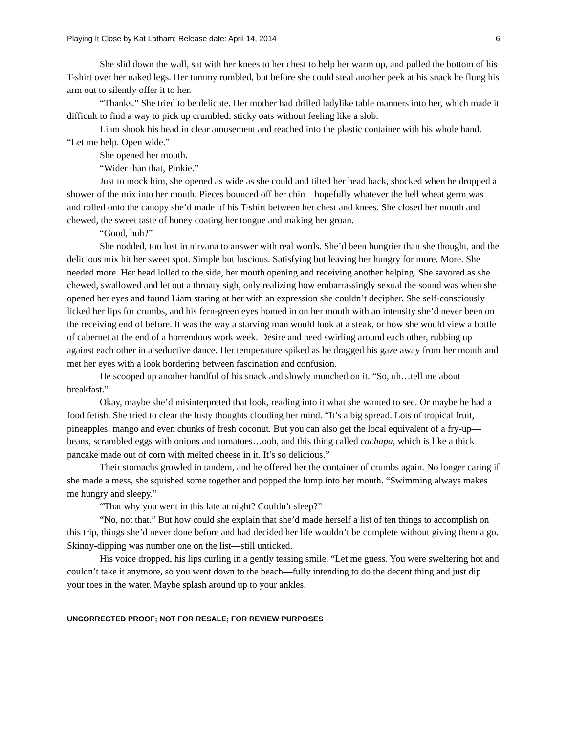Playing It Close by Kat Latham; Release date: April 14, 2014 6
She slid down the wall, sat with her knees to her chest to help her warm up, and pulled the bottom of his T-shirt over her naked legs. Her tummy rumbled, but before she could steal another peek at his snack he flung his arm out to silently offer it to her.
“Thanks.” She tried to be delicate. Her mother had drilled ladylike table manners into her, which made it difficult to find a way to pick up crumbled, sticky oats without feeling like a slob.
Liam shook his head in clear amusement and reached into the plastic container with his whole hand. “Let me help. Open wide.”
She opened her mouth.
“Wider than that, Pinkie.”
Just to mock him, she opened as wide as she could and tilted her head back, shocked when he dropped a shower of the mix into her mouth. Pieces bounced off her chin—hopefully whatever the hell wheat germ was—and rolled onto the canopy she’d made of his T-shirt between her chest and knees. She closed her mouth and chewed, the sweet taste of honey coating her tongue and making her groan.
“Good, huh?”
She nodded, too lost in nirvana to answer with real words. She’d been hungrier than she thought, and the delicious mix hit her sweet spot. Simple but luscious. Satisfying but leaving her hungry for more. More. She needed more. Her head lolled to the side, her mouth opening and receiving another helping. She savored as she chewed, swallowed and let out a throaty sigh, only realizing how embarrassingly sexual the sound was when she opened her eyes and found Liam staring at her with an expression she couldn’t decipher. She self-consciously licked her lips for crumbs, and his fern-green eyes homed in on her mouth with an intensity she’d never been on the receiving end of before. It was the way a starving man would look at a steak, or how she would view a bottle of cabernet at the end of a horrendous work week. Desire and need swirling around each other, rubbing up against each other in a seductive dance. Her temperature spiked as he dragged his gaze away from her mouth and met her eyes with a look bordering between fascination and confusion.
He scooped up another handful of his snack and slowly munched on it. “So, uh…tell me about breakfast.”
Okay, maybe she’d misinterpreted that look, reading into it what she wanted to see. Or maybe he had a food fetish. She tried to clear the lusty thoughts clouding her mind. “It’s a big spread. Lots of tropical fruit, pineapples, mango and even chunks of fresh coconut. But you can also get the local equivalent of a fry-up—beans, scrambled eggs with onions and tomatoes…ooh, and this thing called cachapa, which is like a thick pancake made out of corn with melted cheese in it. It’s so delicious.”
Their stomachs growled in tandem, and he offered her the container of crumbs again. No longer caring if she made a mess, she squished some together and popped the lump into her mouth. “Swimming always makes me hungry and sleepy.”
“That why you went in this late at night? Couldn’t sleep?”
“No, not that.” But how could she explain that she’d made herself a list of ten things to accomplish on this trip, things she’d never done before and had decided her life wouldn’t be complete without giving them a go. Skinny-dipping was number one on the list—still unticked.
His voice dropped, his lips curling in a gently teasing smile. “Let me guess. You were sweltering hot and couldn’t take it anymore, so you went down to the beach—fully intending to do the decent thing and just dip your toes in the water. Maybe splash around up to your ankles.
UNCORRECTED PROOF; NOT FOR RESALE; FOR REVIEW PURPOSES